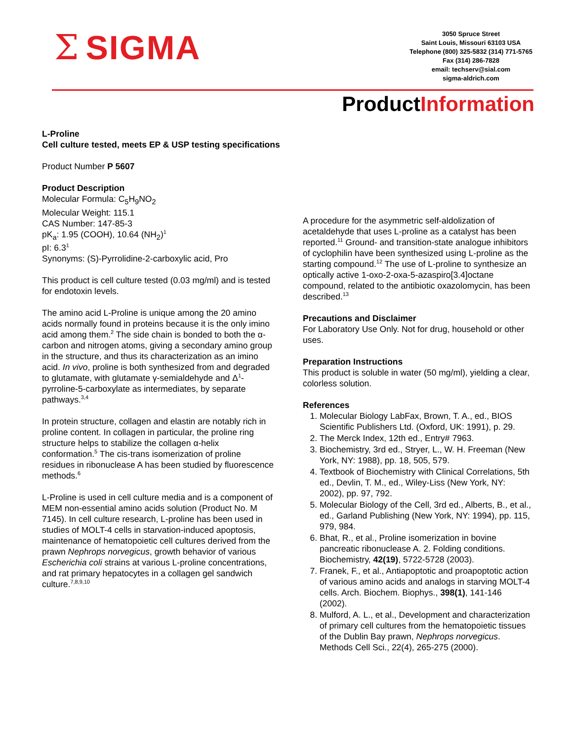Σ SIGMA
3050 Spruce Street
Saint Louis, Missouri 63103 USA
Telephone (800) 325-5832 (314) 771-5765
Fax (314) 286-7828
email: techserv@sial.com
sigma-aldrich.com
ProductInformation
L-Proline
Cell culture tested, meets EP & USP testing specifications
Product Number P 5607
Product Description
Molecular Formula: C<sub>5</sub>H<sub>9</sub>NO<sub>2</sub>
Molecular Weight: 115.1
CAS Number: 147-85-3
pK<sub>a</sub>: 1.95 (COOH), 10.64 (NH<sub>2</sub>)<sup>1</sup>
pI: 6.3<sup>1</sup>
Synonyms: (S)-Pyrrolidine-2-carboxylic acid, Pro
This product is cell culture tested (0.03 mg/ml) and is tested for endotoxin levels.
The amino acid L-Proline is unique among the 20 amino acids normally found in proteins because it is the only imino acid among them.<sup>2</sup> The side chain is bonded to both the α-carbon and nitrogen atoms, giving a secondary amino group in the structure, and thus its characterization as an imino acid. In vivo, proline is both synthesized from and degraded to glutamate, with glutamate γ-semialdehyde and Δ<sup>1</sup>-pyrroline-5-carboxylate as intermediates, by separate pathways.<sup>3,4</sup>
In protein structure, collagen and elastin are notably rich in proline content. In collagen in particular, the proline ring structure helps to stabilize the collagen α-helix conformation.<sup>5</sup> The cis-trans isomerization of proline residues in ribonuclease A has been studied by fluorescence methods.<sup>6</sup>
L-Proline is used in cell culture media and is a component of MEM non-essential amino acids solution (Product No. M 7145). In cell culture research, L-proline has been used in studies of MOLT-4 cells in starvation-induced apoptosis, maintenance of hematopoietic cell cultures derived from the prawn Nephrops norvegicus, growth behavior of various Escherichia coli strains at various L-proline concentrations, and rat primary hepatocytes in a collagen gel sandwich culture.<sup>7,8,9,10</sup>
A procedure for the asymmetric self-aldolization of acetaldehyde that uses L-proline as a catalyst has been reported.<sup>11</sup> Ground- and transition-state analogue inhibitors of cyclophilin have been synthesized using L-proline as the starting compound.<sup>12</sup> The use of L-proline to synthesize an optically active 1-oxo-2-oxa-5-azaspiro[3.4]octane compound, related to the antibiotic oxazolomycin, has been described.<sup>13</sup>
Precautions and Disclaimer
For Laboratory Use Only. Not for drug, household or other uses.
Preparation Instructions
This product is soluble in water (50 mg/ml), yielding a clear, colorless solution.
References
1. Molecular Biology LabFax, Brown, T. A., ed., BIOS Scientific Publishers Ltd. (Oxford, UK: 1991), p. 29.
2. The Merck Index, 12th ed., Entry# 7963.
3. Biochemistry, 3rd ed., Stryer, L., W. H. Freeman (New York, NY: 1988), pp. 18, 505, 579.
4. Textbook of Biochemistry with Clinical Correlations, 5th ed., Devlin, T. M., ed., Wiley-Liss (New York, NY: 2002), pp. 97, 792.
5. Molecular Biology of the Cell, 3rd ed., Alberts, B., et al., ed., Garland Publishing (New York, NY: 1994), pp. 115, 979, 984.
6. Bhat, R., et al., Proline isomerization in bovine pancreatic ribonuclease A. 2. Folding conditions. Biochemistry, 42(19), 5722-5728 (2003).
7. Franek, F., et al., Antiapoptotic and proapoptotic action of various amino acids and analogs in starving MOLT-4 cells. Arch. Biochem. Biophys., 398(1), 141-146 (2002).
8. Mulford, A. L., et al., Development and characterization of primary cell cultures from the hematopoietic tissues of the Dublin Bay prawn, Nephrops norvegicus. Methods Cell Sci., 22(4), 265-275 (2000).